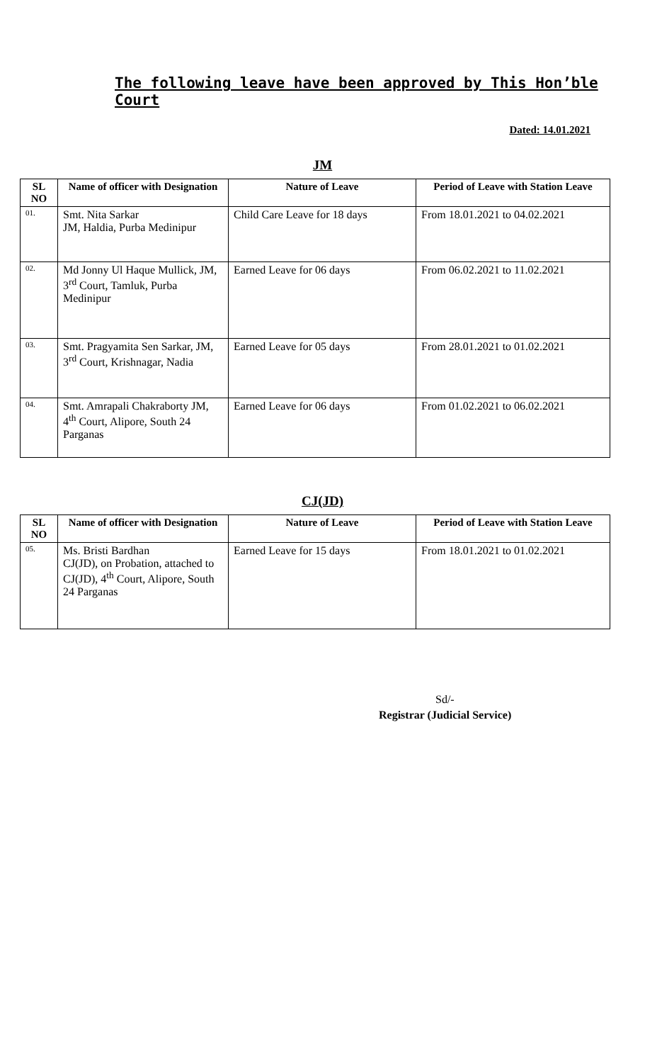The following leave have been approved by This Hon’ble Court
Dated: 14.01.2021
JM
| SL NO | Name of officer with Designation | Nature of Leave | Period of Leave with Station Leave |
| --- | --- | --- | --- |
| 01. | Smt. Nita Sarkar JM, Haldia, Purba Medinipur | Child Care Leave for 18 days | From 18.01.2021 to 04.02.2021 |
| 02. | Md Jonny Ul Haque Mullick, JM, 3<sup>rd</sup> Court, Tamluk, Purba Medinipur | Earned Leave for 06 days | From 06.02.2021 to 11.02.2021 |
| 03. | Smt. Pragyamita Sen Sarkar, JM, 3<sup>rd</sup> Court, Krishnagar, Nadia | Earned Leave for 05 days | From 28.01.2021 to 01.02.2021 |
| 04. | Smt. Amrapali Chakraborty JM, 4<sup>th</sup> Court, Alipore, South 24 Parganas | Earned Leave for 06 days | From 01.02.2021 to 06.02.2021 |
CJ(JD)
| SL NO | Name of officer with Designation | Nature of Leave | Period of Leave with Station Leave |
| --- | --- | --- | --- |
| 05. | Ms. Bristi Bardhan CJ(JD), on Probation, attached to CJ(JD), 4<sup>th</sup> Court, Alipore, South 24 Parganas | Earned Leave for 15 days | From 18.01.2021 to 01.02.2021 |
Sd/-
Registrar (Judicial Service)